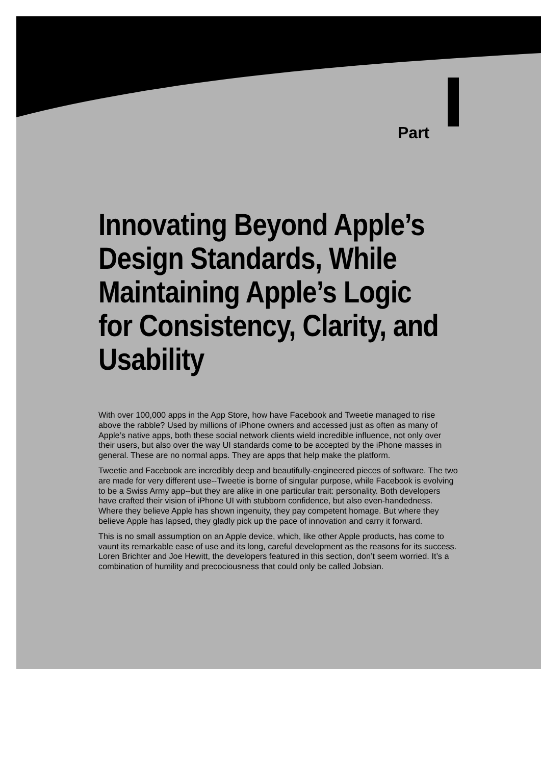Part
Innovating Beyond Apple’s Design Standards, While Maintaining Apple’s Logic for Consistency, Clarity, and Usability
With over 100,000 apps in the App Store, how have Facebook and Tweetie managed to rise above the rabble? Used by millions of iPhone owners and accessed just as often as many of Apple’s native apps, both these social network clients wield incredible influence, not only over their users, but also over the way UI standards come to be accepted by the iPhone masses in general. These are no normal apps. They are apps that help make the platform.
Tweetie and Facebook are incredibly deep and beautifully-engineered pieces of software. The two are made for very different use--Tweetie is borne of singular purpose, while Facebook is evolving to be a Swiss Army app--but they are alike in one particular trait: personality. Both developers have crafted their vision of iPhone UI with stubborn confidence, but also even-handedness. Where they believe Apple has shown ingenuity, they pay competent homage. But where they believe Apple has lapsed, they gladly pick up the pace of innovation and carry it forward.
This is no small assumption on an Apple device, which, like other Apple products, has come to vaunt its remarkable ease of use and its long, careful development as the reasons for its success. Loren Brichter and Joe Hewitt, the developers featured in this section, don’t seem worried. It’s a combination of humility and precociousness that could only be called Jobsian.